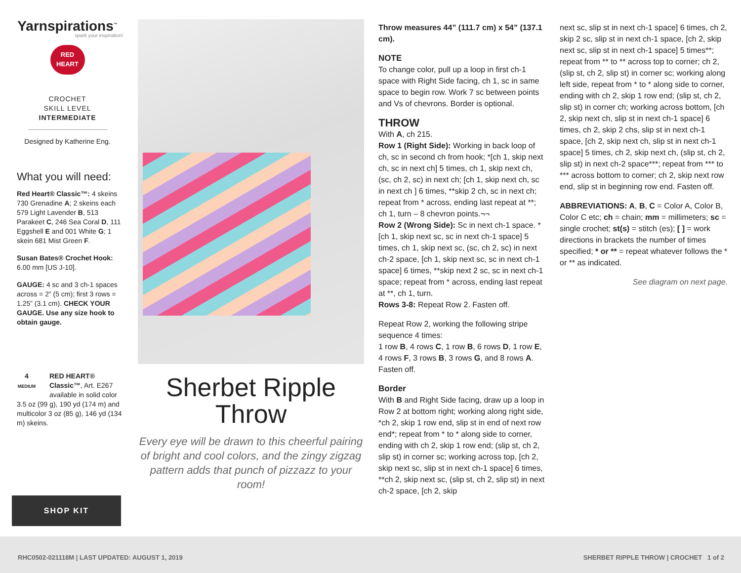Yarnspirations<sup>™</sup>
spark your inspiration!
RED
HEART
CROCHET
SKILL LEVEL
INTERMEDIATE
Designed by Katherine Eng.
What you will need:
Red Heart® Classic™: 4 skeins 730 Grenadine A; 2 skeins each 579 Light Lavender B, 513 Parakeet C, 246 Sea Coral D, 111 Eggshell E and 001 White G; 1 skein 681 Mist Green F.
Susan Bates® Crochet Hook: 6.00 mm [US J-10].
GAUGE: 4 sc and 3 ch-1 spaces across = 2” (5 cm); first 3 rows = 1.25” (3.1 cm). CHECK YOUR GAUGE. Use any size hook to obtain gauge.
4
MEDIUM RED HEART® Classic™, Art. E267 available in solid color 3.5 oz (99 g), 190 yd (174 m) and multicolor 3 oz (85 g), 146 yd (134 m) skeins.
SHOP KIT
Sherbet Ripple
Throw
Every eye will be drawn to this cheerful pairing of bright and cool colors, and the zingy zigzag pattern adds that punch of pizzazz to your room!
Throw measures 44” (111.7 cm) x 54” (137.1 cm).
NOTE
To change color, pull up a loop in first ch-1 space with Right Side facing, ch 1, sc in same space to begin row. Work 7 sc between points and Vs of chevrons. Border is optional.
THROW
With A, ch 215.
Row 1 (Right Side): Working in back loop of ch, sc in second ch from hook; *[ch 1, skip next ch, sc in next ch] 5 times, ch 1, skip next ch, (sc, ch 2, sc) in next ch; [ch 1, skip next ch, sc in next ch ] 6 times, **skip 2 ch, sc in next ch; repeat from * across, ending last repeat at **; ch 1, turn – 8 chevron points.¬¬
Row 2 (Wrong Side): Sc in next ch-1 space. * [ch 1, skip next sc, sc in next ch-1 space] 5 times, ch 1, skip next sc, (sc, ch 2, sc) in next ch-2 space, [ch 1, skip next sc, sc in next ch-1 space] 6 times, **skip next 2 sc, sc in next ch-1 space; repeat from * across, ending last repeat at **, ch 1, turn.
Rows 3-8: Repeat Row 2. Fasten off.
Repeat Row 2, working the following stripe sequence 4 times:
1 row B, 4 rows C, 1 row B, 6 rows D, 1 row E, 4 rows F, 3 rows B, 3 rows G, and 8 rows A. Fasten off.
Border
With B and Right Side facing, draw up a loop in Row 2 at bottom right; working along right side, *ch 2, skip 1 row end, slip st in end of next row end*; repeat from * to * along side to corner, ending with ch 2, skip 1 row end; (slip st, ch 2, slip st) in corner sc; working across top, [ch 2, skip next sc, slip st in next ch-1 space] 6 times, **ch 2, skip next sc, (slip st, ch 2, slip st) in next ch-2 space, [ch 2, skip
next sc, slip st in next ch-1 space] 6 times, ch 2, skip 2 sc, slip st in next ch-1 space, [ch 2, skip next sc, slip st in next ch-1 space] 5 times**; repeat from ** to ** across top to corner; ch 2, (slip st, ch 2, slip st) in corner sc; working along left side, repeat from * to * along side to corner, ending with ch 2, skip 1 row end; (slip st, ch 2, slip st) in corner ch; working across bottom, [ch 2, skip next ch, slip st in next ch-1 space] 6 times, ch 2, skip 2 chs, slip st in next ch-1 space, [ch 2, skip next ch, slip st in next ch-1 space] 5 times, ch 2, skip next ch, (slip st, ch 2, slip st) in next ch-2 space***; repeat from *** to *** across bottom to corner; ch 2, skip next row end, slip st in beginning row end. Fasten off.
ABBREVIATIONS: A, B, C = Color A, Color B, Color C etc; ch = chain; mm = millimeters; sc = single crochet; st(s) = stitch (es); [ ] = work directions in brackets the number of times specified; * or ** = repeat whatever follows the * or ** as indicated.
See diagram on next page.
RHC0502-021118M | LAST UPDATED: AUGUST 1, 2019 SHERBET RIPPLE THROW | CROCHET 1 of 2